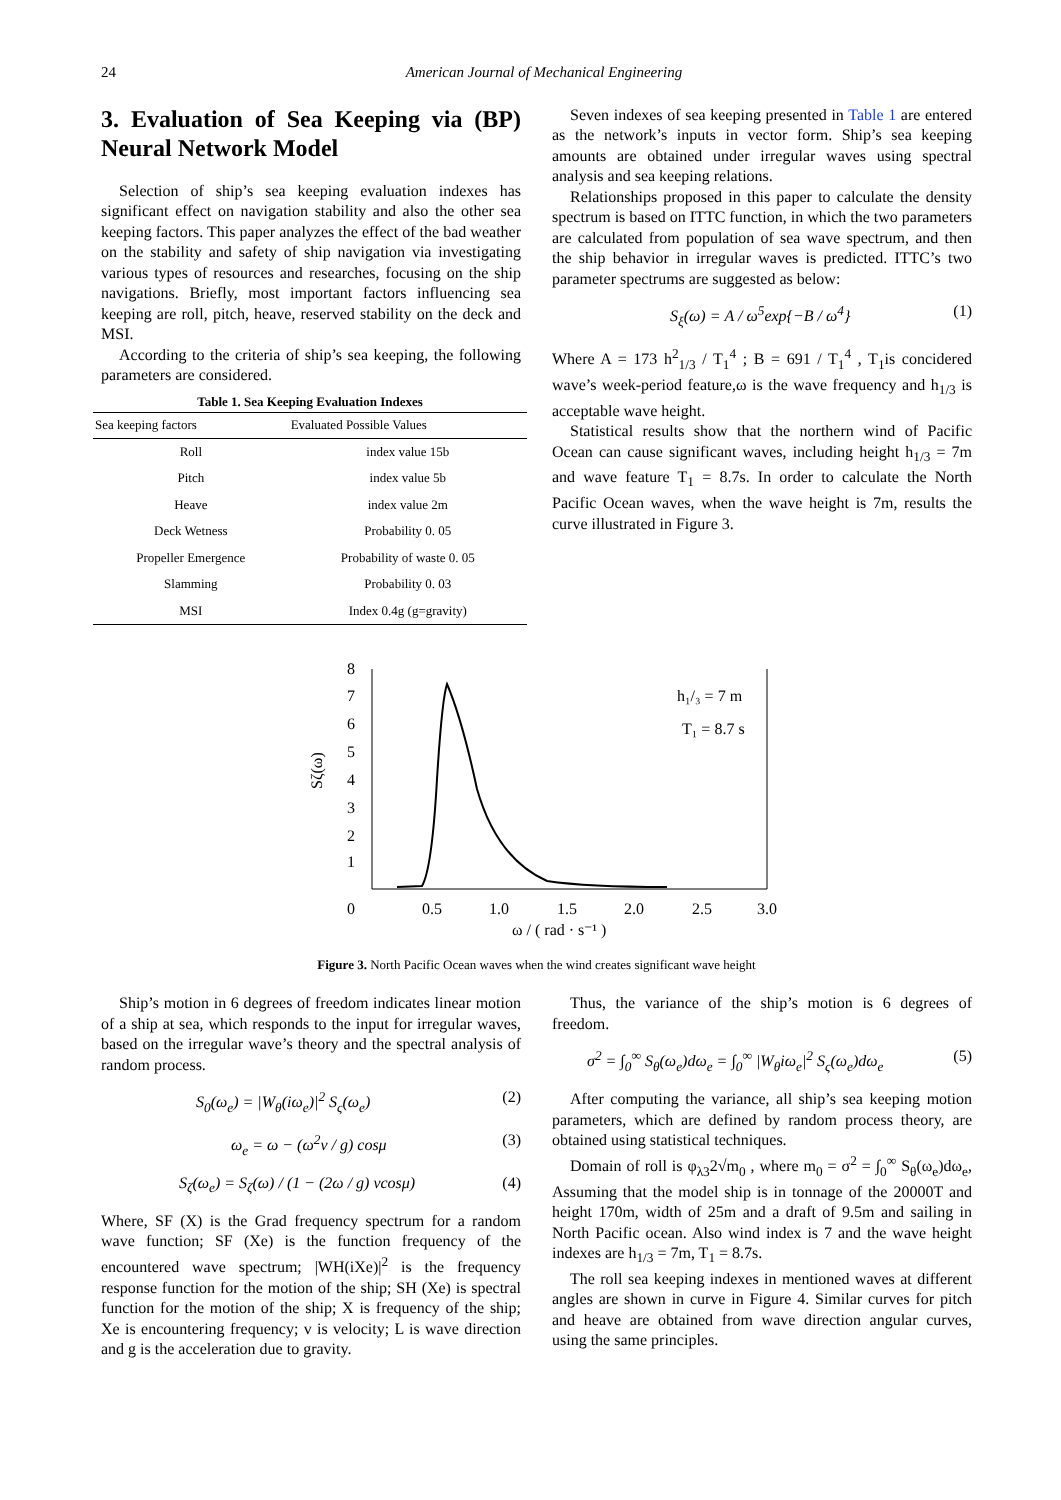24 American Journal of Mechanical Engineering
3. Evaluation of Sea Keeping via (BP) Neural Network Model
Selection of ship’s sea keeping evaluation indexes has significant effect on navigation stability and also the other sea keeping factors. This paper analyzes the effect of the bad weather on the stability and safety of ship navigation via investigating various types of resources and researches, focusing on the ship navigations. Briefly, most important factors influencing sea keeping are roll, pitch, heave, reserved stability on the deck and MSI.
According to the criteria of ship’s sea keeping, the following parameters are considered.
Table 1. Sea Keeping Evaluation Indexes
| Sea keeping factors | Evaluated Possible Values |
| --- | --- |
| Roll | index value 15b |
| Pitch | index value 5b |
| Heave | index value 2m |
| Deck Wetness | Probability 0. 05 |
| Propeller Emergence | Probability of waste 0. 05 |
| Slamming | Probability 0. 03 |
| MSI | Index 0.4g (g=gravity) |
Seven indexes of sea keeping presented in Table 1 are entered as the network’s inputs in vector form. Ship’s sea keeping amounts are obtained under irregular waves using spectral analysis and sea keeping relations.
Relationships proposed in this paper to calculate the density spectrum is based on ITTC function, in which the two parameters are calculated from population of sea wave spectrum, and then the ship behavior in irregular waves is predicted. ITTC’s two parameter spectrums are suggested as below:
S<sub>ξ</sub>(ω) = A / ω<sup>5</sup>exp{−B / ω<sup>4</sup>} (1)
Where A = 173 h<sup>2</sup><sub>1/3</sub> / T<sub>1</sub><sup>4</sup> ; B = 691 / T<sub>1</sub><sup>4</sup> , T<sub>1</sub>is concidered wave’s week-period feature,ω is the wave frequency and h<sub>1/3</sub> is acceptable wave height.
Statistical results show that the northern wind of Pacific Ocean can cause significant waves, including height h<sub>1/3</sub> = 7m and wave feature T<sub>1</sub> = 8.7s. In order to calculate the North Pacific Ocean waves, when the wave height is 7m, results the curve illustrated in Figure 3.
8
7
6
5
4
3
2
1
0
Sζ(ω)
0.5
1.0
1.5
2.0
2.5
3.0
ω / ( rad · s⁻¹ )
h₁/₃ = 7 m
T₁ = 8.7 s
Figure 3. North Pacific Ocean waves when the wind creates significant wave height
Ship’s motion in 6 degrees of freedom indicates linear motion of a ship at sea, which responds to the input for irregular waves, based on the irregular wave’s theory and the spectral analysis of random process.
S<sub>0</sub>(ω<sub>e</sub>) = |W<sub>θ</sub>(iω<sub>e</sub>)|<sup>2</sup> S<sub>ς</sub>(ω<sub>e</sub>) (2)
ω<sub>e</sub> = ω − (ω<sup>2</sup>v / g) cosμ (3)
S<sub>ζ</sub>(ω<sub>e</sub>) = S<sub>ζ</sub>(ω) / (1 − (2ω / g) vcosμ) (4)
Where, SF (X) is the Grad frequency spectrum for a random wave function; SF (Xe) is the function frequency of the encountered wave spectrum; |WH(iXe)|<sup>2</sup> is the frequency response function for the motion of the ship; SH (Xe) is spectral function for the motion of the ship; X is frequency of the ship; Xe is encountering frequency; v is velocity; L is wave direction and g is the acceleration due to gravity.
Thus, the variance of the ship’s motion is 6 degrees of freedom.
σ<sup>2</sup> = ∫<sub>0</sub><sup>∞</sup> S<sub>θ</sub>(ω<sub>e</sub>)dω<sub>e</sub> = ∫<sub>0</sub><sup>∞</sup> |W<sub>θ</sub>iω<sub>e</sub>|<sup>2</sup> S<sub>ς</sub>(ω<sub>e</sub>)dω<sub>e</sub> (5)
After computing the variance, all ship’s sea keeping motion parameters, which are defined by random process theory, are obtained using statistical techniques.
Domain of roll is φ<sub>λ3</sub>2√m<sub>0</sub> , where m<sub>0</sub> = σ<sup>2</sup> = ∫<sub>0</sub><sup>∞</sup> S<sub>θ</sub>(ω<sub>e</sub>)dω<sub>e</sub>, Assuming that the model ship is in tonnage of the 20000T and height 170m, width of 25m and a draft of 9.5m and sailing in North Pacific ocean. Also wind index is 7 and the wave height indexes are h<sub>1/3</sub> = 7m, T<sub>1</sub> = 8.7s.
The roll sea keeping indexes in mentioned waves at different angles are shown in curve in Figure 4. Similar curves for pitch and heave are obtained from wave direction angular curves, using the same principles.